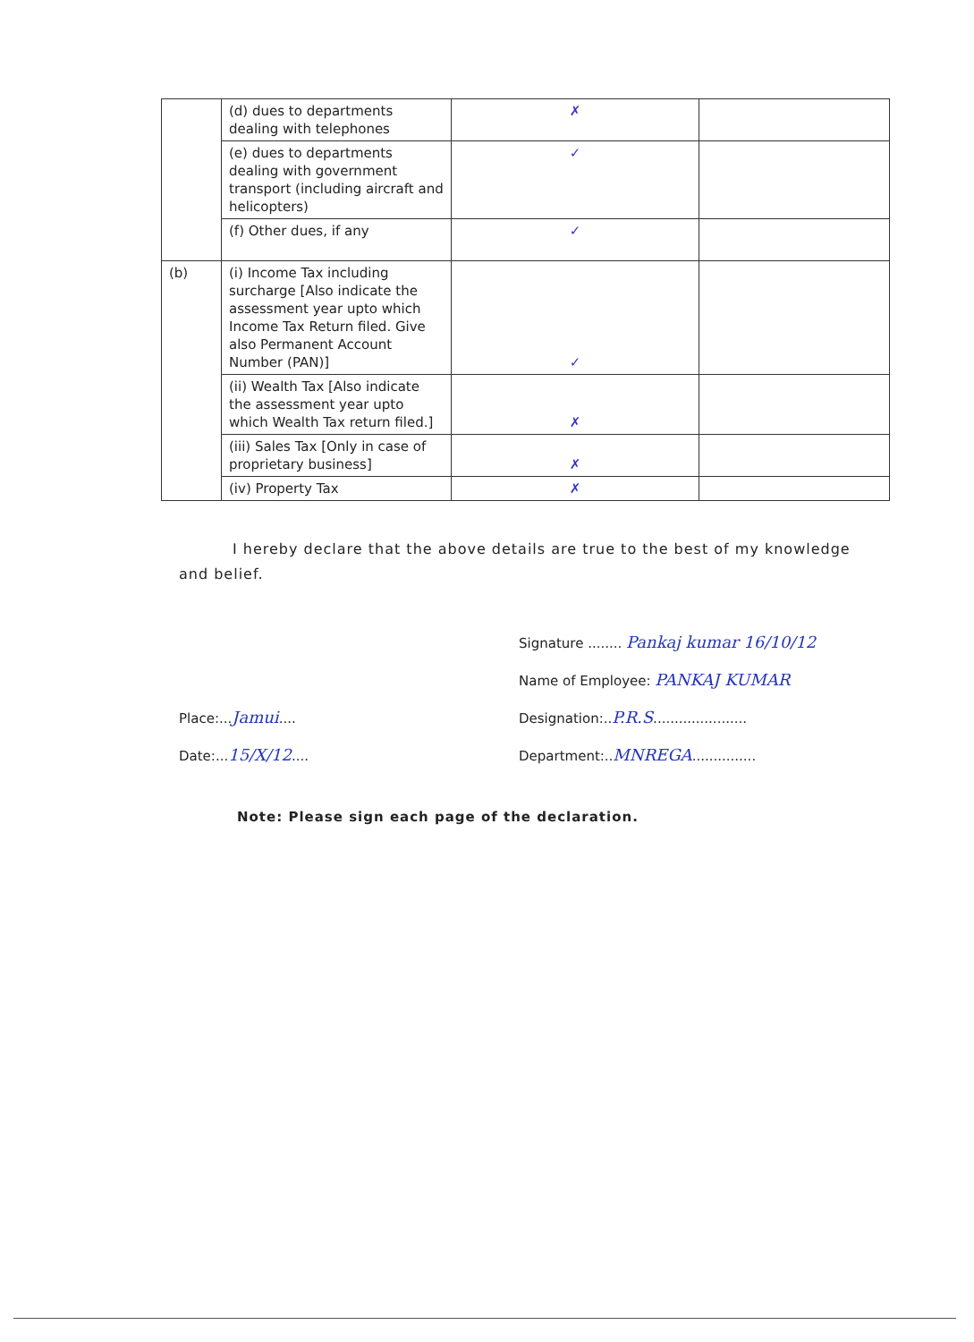| | (d) dues to departments dealing with telephones | ✗ | |
| | (e) dues to departments dealing with government transport (including aircraft and helicopters) | ✓ | |
| | (f) Other dues, if any | ✓ | |
| (b) | (i) Income Tax including surcharge [Also indicate the assessment year upto which Income Tax Return filed. Give also Permanent Account Number (PAN)] | ✓ | |
| | (ii) Wealth Tax [Also indicate the assessment year upto which Wealth Tax return filed.] | ✗ | |
| | (iii) Sales Tax [Only in case of proprietary business] | ✗ | |
| | (iv) Property Tax | ✗ | |
I hereby declare that the above details are true to the best of my knowledge and belief.
Signature ........ Pankaj kumar 16/10/12
Name of Employee: PANKAJ KUMAR
Place:...Jamui....
Designation:..P.R.S......................
Date:...15/X/12....
Department:..MNREGA...............
Note: Please sign each page of the declaration.